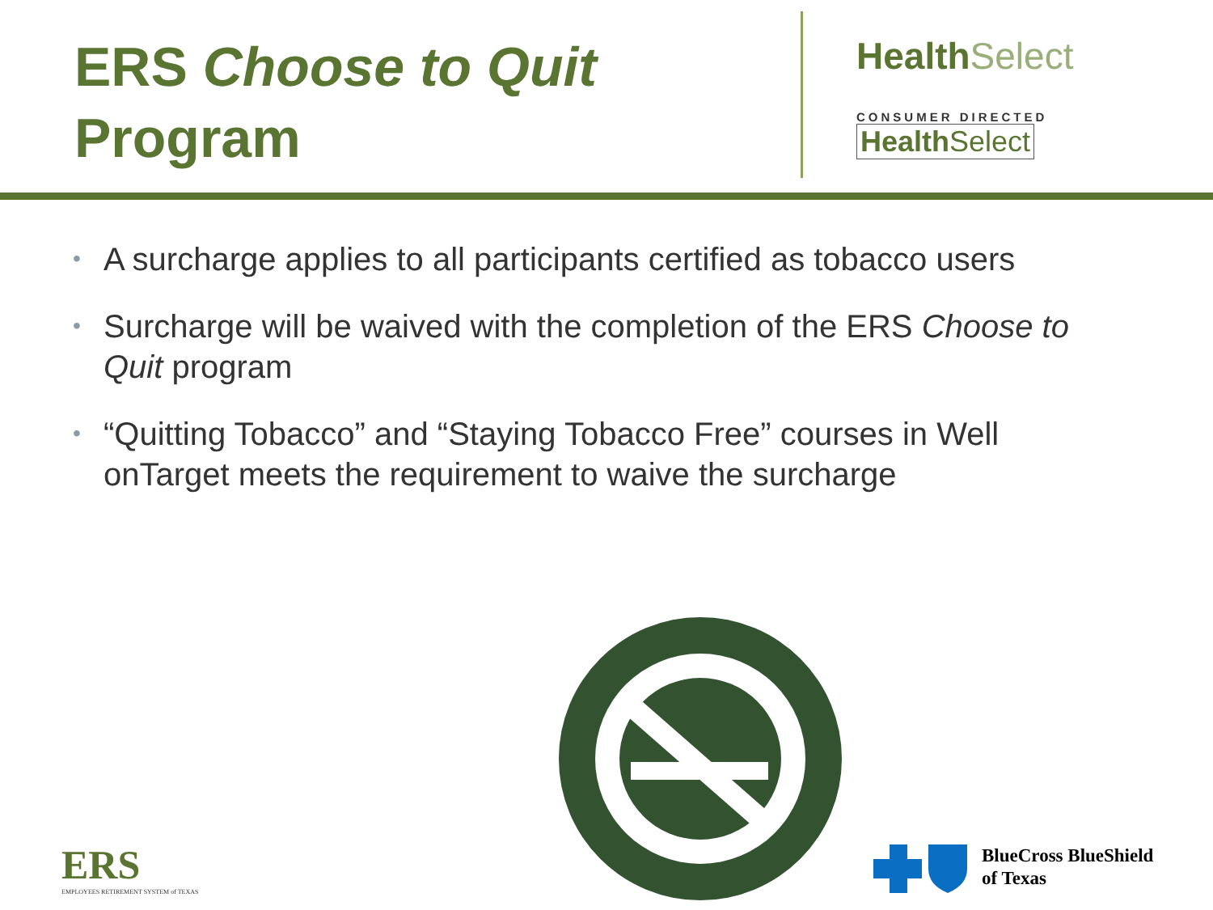ERS Choose to Quit
Program
Health Select
CONSUMER DIRECTED
Health Select
• A surcharge applies to all participants certified as tobacco users
• Surcharge will be waived with the completion of the ERS Choose to Quit program
• “Quitting Tobacco” and “Staying Tobacco Free” courses in Well onTarget meets the requirement to waive the surcharge
ERS
EMPLOYEES RETIREMENT SYSTEM of TEXAS
BlueCross BlueShield
of Texas